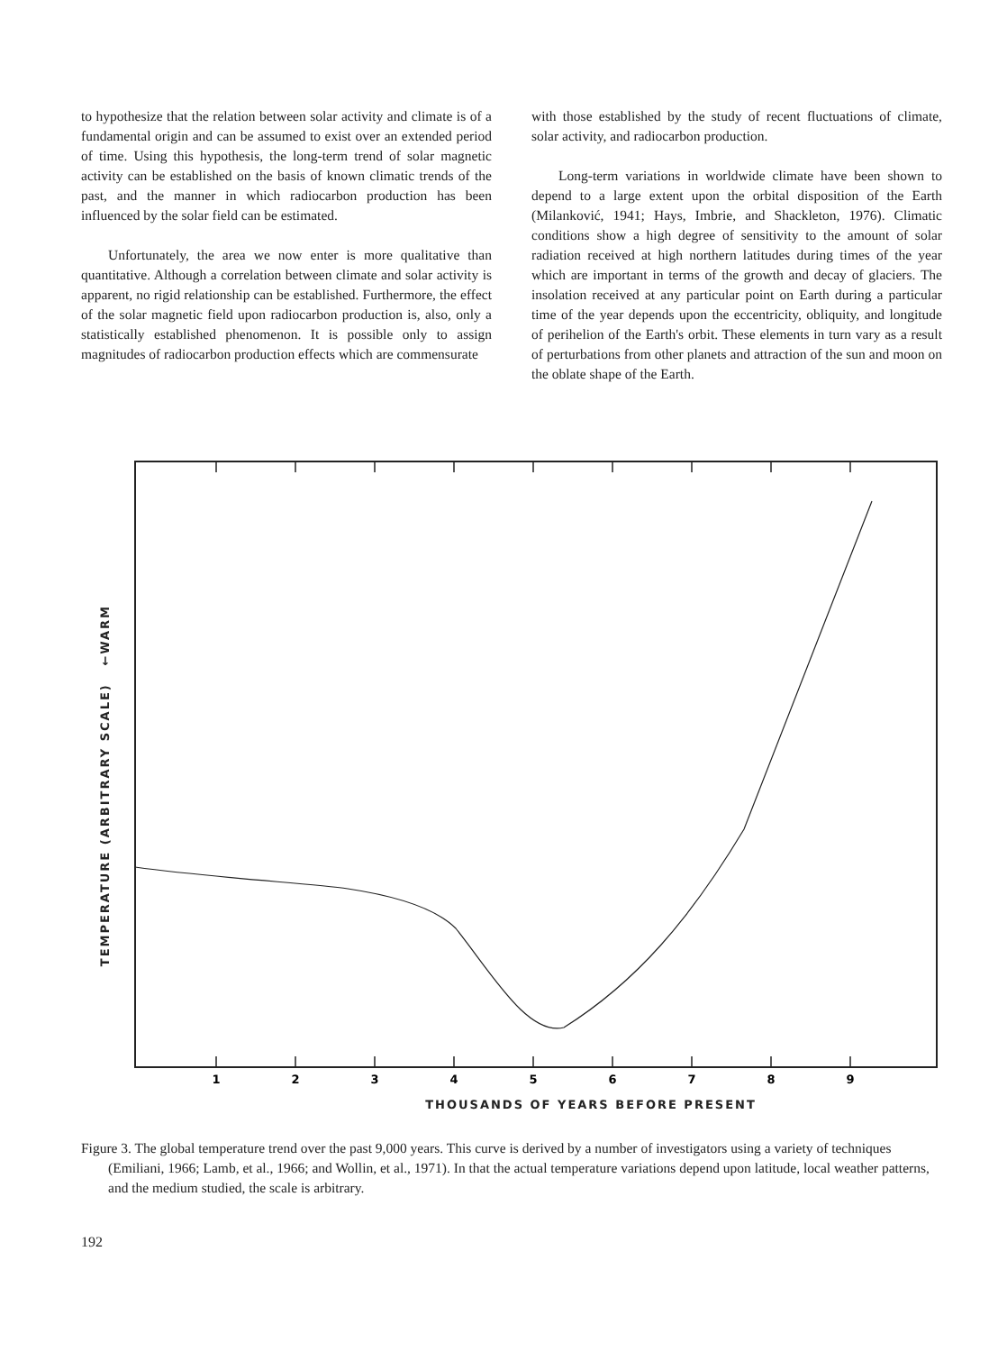to hypothesize that the relation between solar activity and climate is of a fundamental origin and can be assumed to exist over an extended period of time. Using this hypothesis, the long-term trend of solar magnetic activity can be established on the basis of known climatic trends of the past, and the manner in which radiocarbon production has been influenced by the solar field can be estimated.
Unfortunately, the area we now enter is more qualitative than quantitative. Although a correlation between climate and solar activity is apparent, no rigid relationship can be established. Furthermore, the effect of the solar magnetic field upon radiocarbon production is, also, only a statistically established phenomenon. It is possible only to assign magnitudes of radiocarbon production effects which are commensurate
with those established by the study of recent fluctuations of climate, solar activity, and radiocarbon production.
Long-term variations in worldwide climate have been shown to depend to a large extent upon the orbital disposition of the Earth (Milanković, 1941; Hays, Imbrie, and Shackleton, 1976). Climatic conditions show a high degree of sensitivity to the amount of solar radiation received at high northern latitudes during times of the year which are important in terms of the growth and decay of glaciers. The insolation received at any particular point on Earth during a particular time of the year depends upon the eccentricity, obliquity, and longitude of perihelion of the Earth's orbit. These elements in turn vary as a result of perturbations from other planets and attraction of the sun and moon on the oblate shape of the Earth.
TEMPERATURE (ARBITRARY SCALE) ←WARM
1
2
3
4
5
6
7
8
9
THOUSANDS OF YEARS BEFORE PRESENT
Figure 3. The global temperature trend over the past 9,000 years. This curve is derived by a number of investigators using a variety of techniques (Emiliani, 1966; Lamb, et al., 1966; and Wollin, et al., 1971). In that the actual temperature variations depend upon latitude, local weather patterns, and the medium studied, the scale is arbitrary.
192